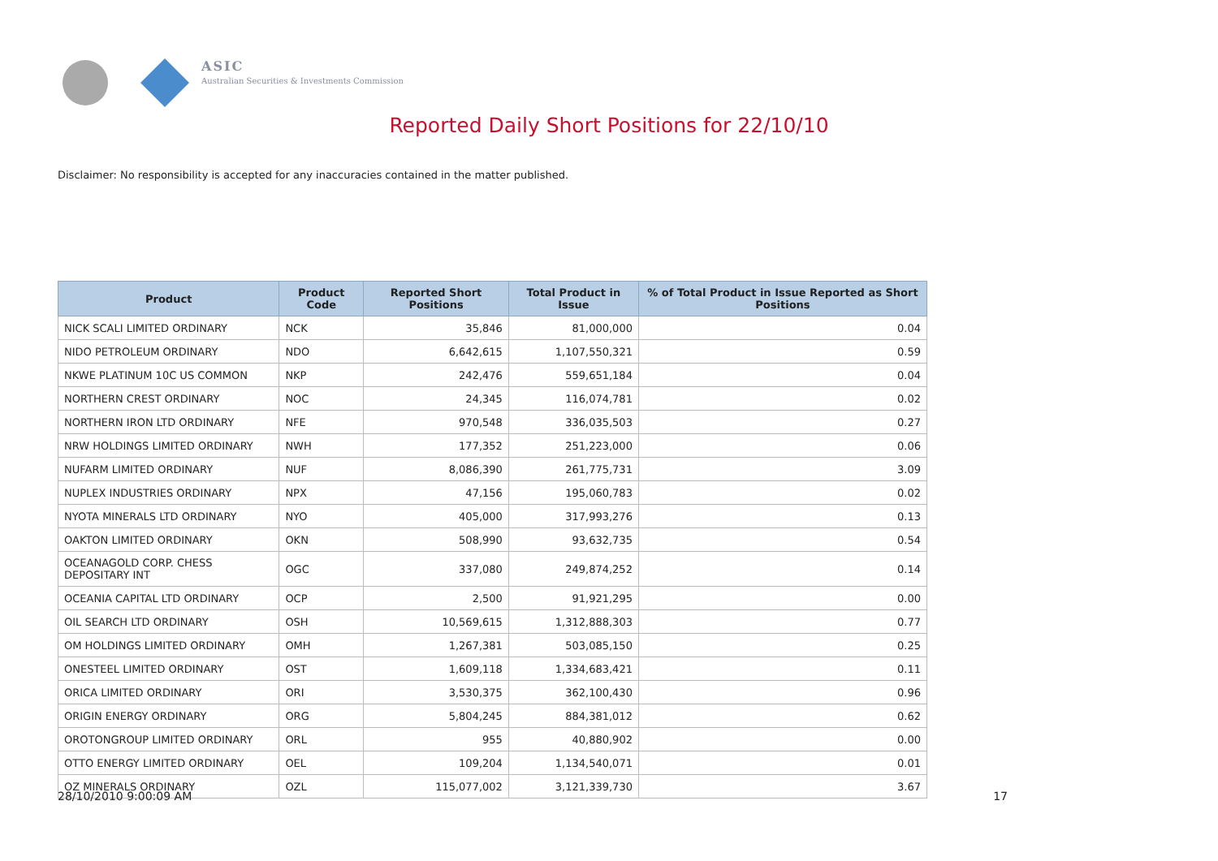ASIC
Australian Securities & Investments Commission
Reported Daily Short Positions for 22/10/10
Disclaimer: No responsibility is accepted for any inaccuracies contained in the matter published.
| Product | Product Code | Reported Short Positions | Total Product in Issue | % of Total Product in Issue Reported as Short Positions |
| --- | --- | --- | --- | --- |
| NICK SCALI LIMITED ORDINARY | NCK | 35,846 | 81,000,000 | 0.04 |
| NIDO PETROLEUM ORDINARY | NDO | 6,642,615 | 1,107,550,321 | 0.59 |
| NKWE PLATINUM 10C US COMMON | NKP | 242,476 | 559,651,184 | 0.04 |
| NORTHERN CREST ORDINARY | NOC | 24,345 | 116,074,781 | 0.02 |
| NORTHERN IRON LTD ORDINARY | NFE | 970,548 | 336,035,503 | 0.27 |
| NRW HOLDINGS LIMITED ORDINARY | NWH | 177,352 | 251,223,000 | 0.06 |
| NUFARM LIMITED ORDINARY | NUF | 8,086,390 | 261,775,731 | 3.09 |
| NUPLEX INDUSTRIES ORDINARY | NPX | 47,156 | 195,060,783 | 0.02 |
| NYOTA MINERALS LTD ORDINARY | NYO | 405,000 | 317,993,276 | 0.13 |
| OAKTON LIMITED ORDINARY | OKN | 508,990 | 93,632,735 | 0.54 |
| OCEANAGOLD CORP. CHESS DEPOSITARY INT | OGC | 337,080 | 249,874,252 | 0.14 |
| OCEANIA CAPITAL LTD ORDINARY | OCP | 2,500 | 91,921,295 | 0.00 |
| OIL SEARCH LTD ORDINARY | OSH | 10,569,615 | 1,312,888,303 | 0.77 |
| OM HOLDINGS LIMITED ORDINARY | OMH | 1,267,381 | 503,085,150 | 0.25 |
| ONESTEEL LIMITED ORDINARY | OST | 1,609,118 | 1,334,683,421 | 0.11 |
| ORICA LIMITED ORDINARY | ORI | 3,530,375 | 362,100,430 | 0.96 |
| ORIGIN ENERGY ORDINARY | ORG | 5,804,245 | 884,381,012 | 0.62 |
| OROTONGROUP LIMITED ORDINARY | ORL | 955 | 40,880,902 | 0.00 |
| OTTO ENERGY LIMITED ORDINARY | OEL | 109,204 | 1,134,540,071 | 0.01 |
| OZ MINERALS ORDINARY | OZL | 115,077,002 | 3,121,339,730 | 3.67 |
28/10/2010 9:00:09 AM 17